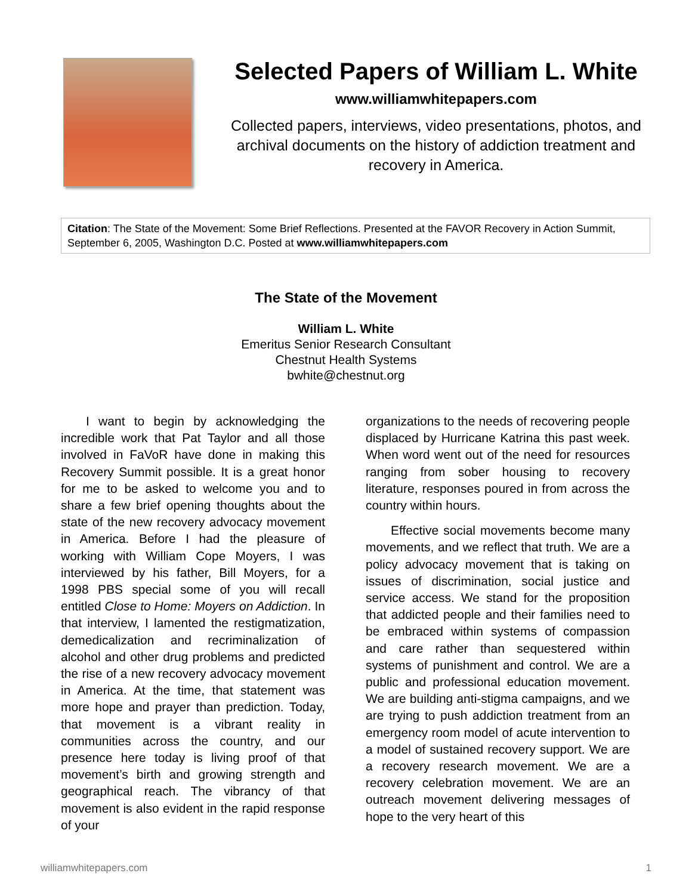Selected Papers of William L. White
www.williamwhitepapers.com
Collected papers, interviews, video presentations, photos, and archival documents on the history of addiction treatment and recovery in America.
Citation: The State of the Movement: Some Brief Reflections. Presented at the FAVOR Recovery in Action Summit, September 6, 2005, Washington D.C. Posted at www.williamwhitepapers.com
The State of the Movement
William L. White
Emeritus Senior Research Consultant
Chestnut Health Systems
bwhite@chestnut.org
  I want to begin by acknowledging the incredible work that Pat Taylor and all those involved in FaVoR have done in making this Recovery Summit possible. It is a great honor for me to be asked to welcome you and to share a few brief opening thoughts about the state of the new recovery advocacy movement in America. Before I had the pleasure of working with William Cope Moyers, I was interviewed by his father, Bill Moyers, for a 1998 PBS special some of you will recall entitled Close to Home: Moyers on Addiction. In that interview, I lamented the restigmatization, demedicalization and recriminalization of alcohol and other drug problems and predicted the rise of a new recovery advocacy movement in America. At the time, that statement was more hope and prayer than prediction. Today, that movement is a vibrant reality in communities across the country, and our presence here today is living proof of that movement’s birth and growing strength and geographical reach. The vibrancy of that movement is also evident in the rapid response of your
organizations to the needs of recovering people displaced by Hurricane Katrina this past week. When word went out of the need for resources ranging from sober housing to recovery literature, responses poured in from across the country within hours.
  Effective social movements become many movements, and we reflect that truth. We are a policy advocacy movement that is taking on issues of discrimination, social justice and service access. We stand for the proposition that addicted people and their families need to be embraced within systems of compassion and care rather than sequestered within systems of punishment and control. We are a public and professional education movement. We are building anti-stigma campaigns, and we are trying to push addiction treatment from an emergency room model of acute intervention to a model of sustained recovery support. We are a recovery research movement. We are a recovery celebration movement. We are an outreach movement delivering messages of hope to the very heart of this
williamwhitepapers.com 1